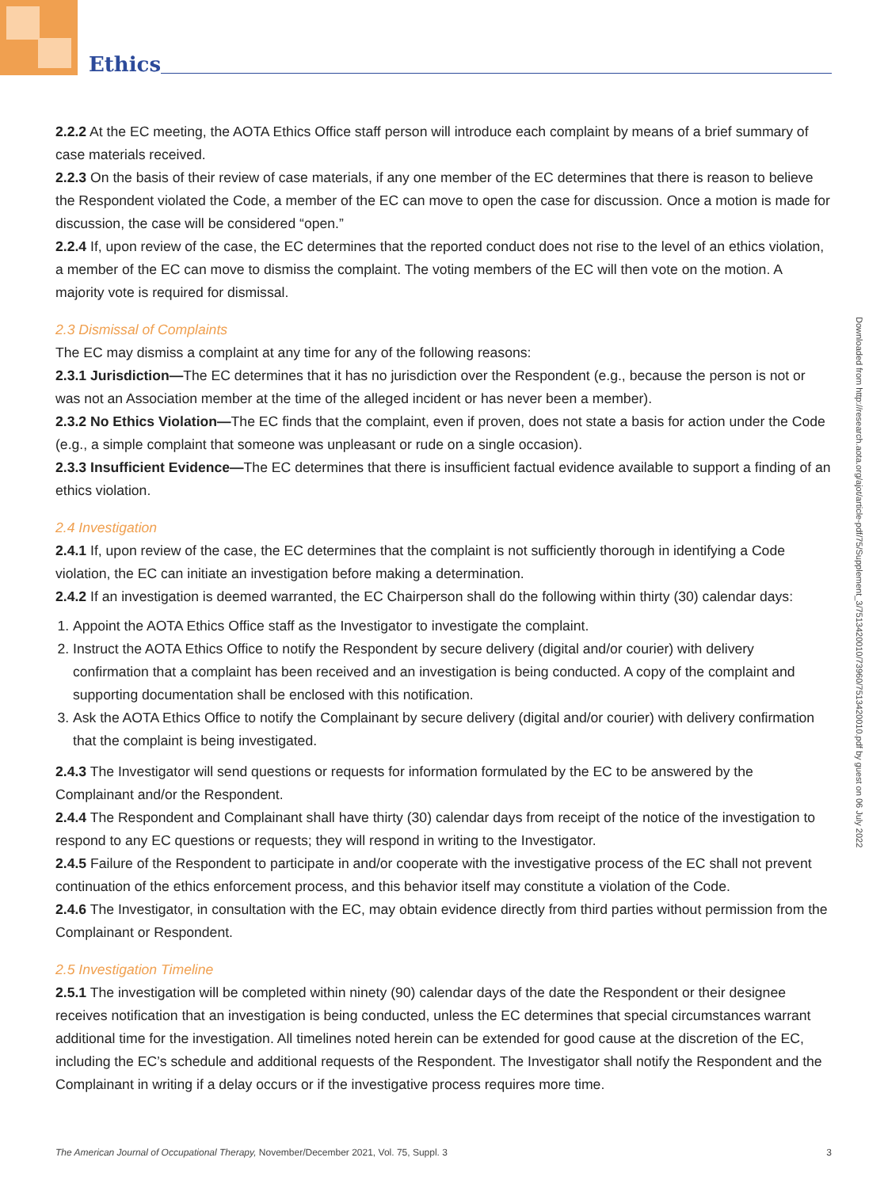Ethics
2.2.2 At the EC meeting, the AOTA Ethics Office staff person will introduce each complaint by means of a brief summary of case materials received.
2.2.3 On the basis of their review of case materials, if any one member of the EC determines that there is reason to believe the Respondent violated the Code, a member of the EC can move to open the case for discussion. Once a motion is made for discussion, the case will be considered “open.”
2.2.4 If, upon review of the case, the EC determines that the reported conduct does not rise to the level of an ethics violation, a member of the EC can move to dismiss the complaint. The voting members of the EC will then vote on the motion. A majority vote is required for dismissal.
2.3 Dismissal of Complaints
The EC may dismiss a complaint at any time for any of the following reasons:
2.3.1 Jurisdiction—The EC determines that it has no jurisdiction over the Respondent (e.g., because the person is not or was not an Association member at the time of the alleged incident or has never been a member).
2.3.2 No Ethics Violation—The EC finds that the complaint, even if proven, does not state a basis for action under the Code (e.g., a simple complaint that someone was unpleasant or rude on a single occasion).
2.3.3 Insufficient Evidence—The EC determines that there is insufficient factual evidence available to support a finding of an ethics violation.
2.4 Investigation
2.4.1 If, upon review of the case, the EC determines that the complaint is not sufficiently thorough in identifying a Code violation, the EC can initiate an investigation before making a determination.
2.4.2 If an investigation is deemed warranted, the EC Chairperson shall do the following within thirty (30) calendar days:
1. Appoint the AOTA Ethics Office staff as the Investigator to investigate the complaint.
2. Instruct the AOTA Ethics Office to notify the Respondent by secure delivery (digital and/or courier) with delivery confirmation that a complaint has been received and an investigation is being conducted. A copy of the complaint and supporting documentation shall be enclosed with this notification.
3. Ask the AOTA Ethics Office to notify the Complainant by secure delivery (digital and/or courier) with delivery confirmation that the complaint is being investigated.
2.4.3 The Investigator will send questions or requests for information formulated by the EC to be answered by the Complainant and/or the Respondent.
2.4.4 The Respondent and Complainant shall have thirty (30) calendar days from receipt of the notice of the investigation to respond to any EC questions or requests; they will respond in writing to the Investigator.
2.4.5 Failure of the Respondent to participate in and/or cooperate with the investigative process of the EC shall not prevent continuation of the ethics enforcement process, and this behavior itself may constitute a violation of the Code.
2.4.6 The Investigator, in consultation with the EC, may obtain evidence directly from third parties without permission from the Complainant or Respondent.
2.5 Investigation Timeline
2.5.1 The investigation will be completed within ninety (90) calendar days of the date the Respondent or their designee receives notification that an investigation is being conducted, unless the EC determines that special circumstances warrant additional time for the investigation. All timelines noted herein can be extended for good cause at the discretion of the EC, including the EC’s schedule and additional requests of the Respondent. The Investigator shall notify the Respondent and the Complainant in writing if a delay occurs or if the investigative process requires more time.
Downloaded from http://research.aota.org/ajot/article-pdf/75/Supplement_3/7513420010/73960/7513420010.pdf by guest on 06 July 2022
The American Journal of Occupational Therapy, November/December 2021, Vol. 75, Suppl. 3 3